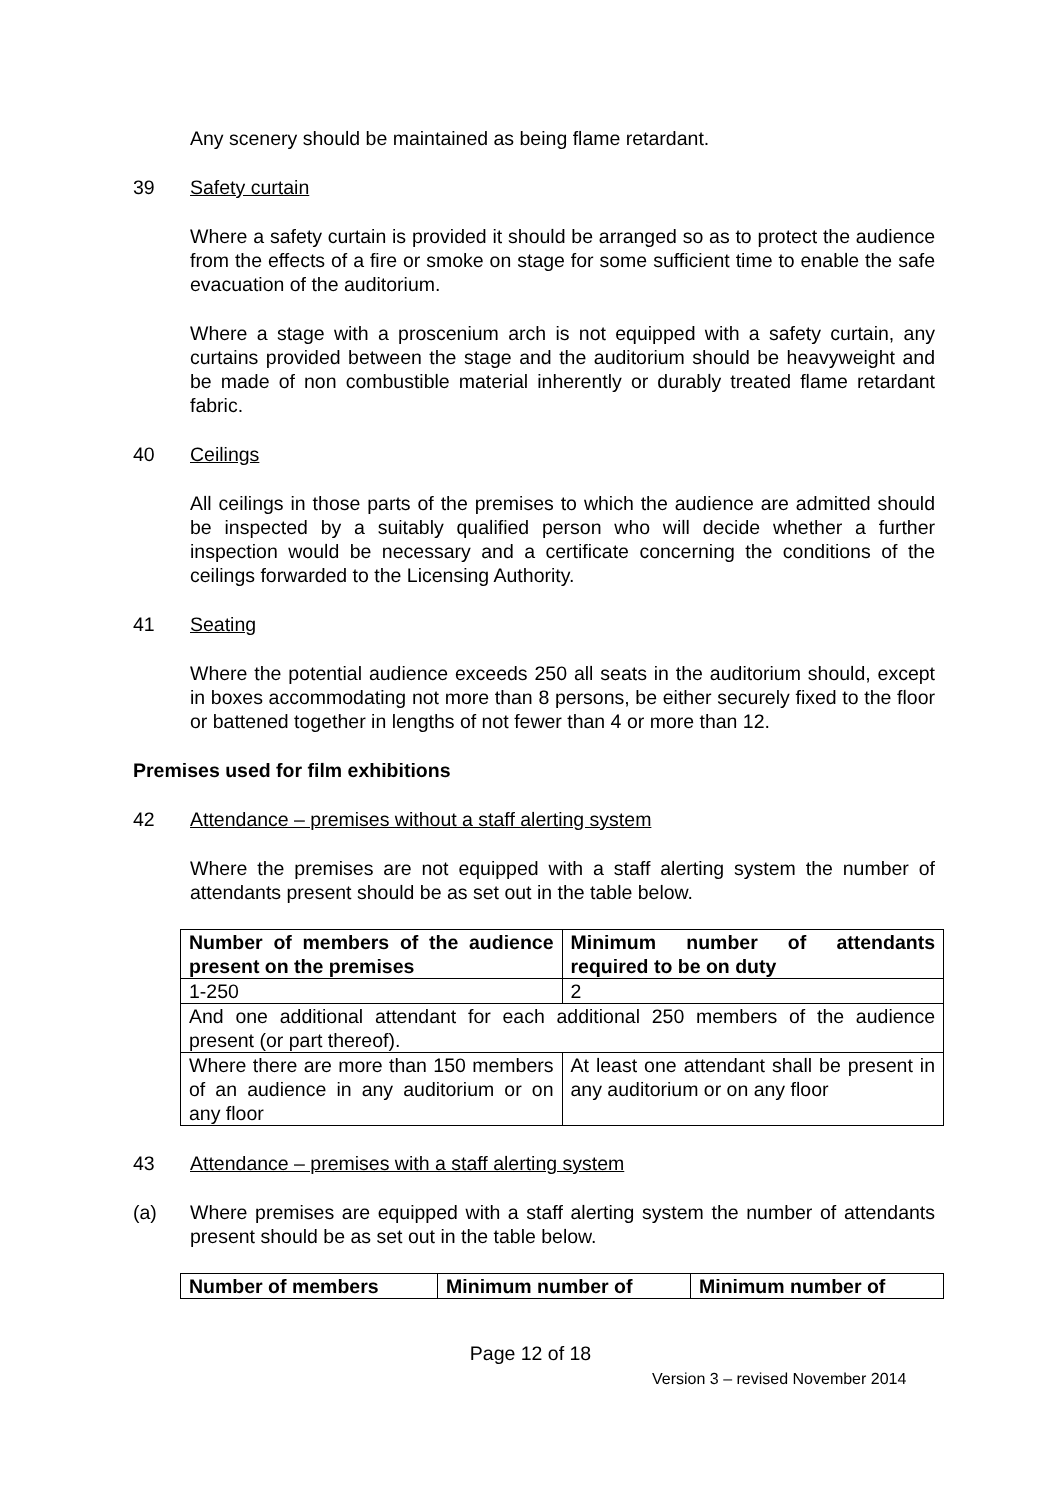Any scenery should be maintained as being flame retardant.
39 Safety curtain
Where a safety curtain is provided it should be arranged so as to protect the audience from the effects of a fire or smoke on stage for some sufficient time to enable the safe evacuation of the auditorium.
Where a stage with a proscenium arch is not equipped with a safety curtain, any curtains provided between the stage and the auditorium should be heavyweight and be made of non combustible material inherently or durably treated flame retardant fabric.
40 Ceilings
All ceilings in those parts of the premises to which the audience are admitted should be inspected by a suitably qualified person who will decide whether a further inspection would be necessary and a certificate concerning the conditions of the ceilings forwarded to the Licensing Authority.
41 Seating
Where the potential audience exceeds 250 all seats in the auditorium should, except in boxes accommodating not more than 8 persons, be either securely fixed to the floor or battened together in lengths of not fewer than 4 or more than 12.
Premises used for film exhibitions
42 Attendance – premises without a staff alerting system
Where the premises are not equipped with a staff alerting system the number of attendants present should be as set out in the table below.
| Number of members of the audience present on the premises | Minimum number of attendants required to be on duty |
| 1-250 | 2 |
| And one additional attendant for each additional 250 members of the audience present (or part thereof). | |
| Where there are more than 150 members of an audience in any auditorium or on any floor | At least one attendant shall be present in any auditorium or on any floor |
43 Attendance – premises with a staff alerting system
(a) Where premises are equipped with a staff alerting system the number of attendants present should be as set out in the table below.
| Number of members | Minimum number of | Minimum number of |
Page 12 of 18
Version 3 – revised November 2014